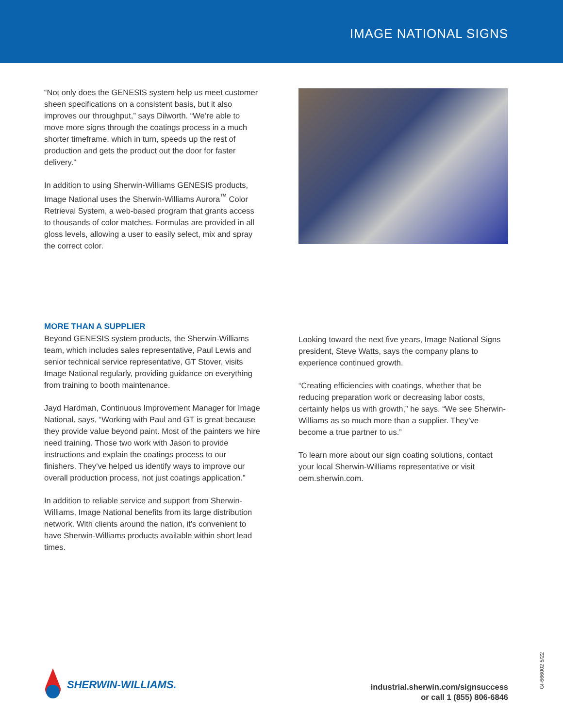IMAGE NATIONAL SIGNS
“Not only does the GENESIS system help us meet customer sheen specifications on a consistent basis, but it also improves our throughput,” says Dilworth. “We’re able to move more signs through the coatings process in a much shorter timeframe, which in turn, speeds up the rest of production and gets the product out the door for faster delivery.”
In addition to using Sherwin-Williams GENESIS products, Image National uses the Sherwin-Williams Aurora<sup>™</sup> Color Retrieval System, a web-based program that grants access to thousands of color matches. Formulas are provided in all gloss levels, allowing a user to easily select, mix and spray the correct color.
MORE THAN A SUPPLIER
Beyond GENESIS system products, the Sherwin-Williams team, which includes sales representative, Paul Lewis and senior technical service representative, GT Stover, visits Image National regularly, providing guidance on everything from training to booth maintenance.
Jayd Hardman, Continuous Improvement Manager for Image National, says, “Working with Paul and GT is great because they provide value beyond paint. Most of the painters we hire need training. Those two work with Jason to provide instructions and explain the coatings process to our finishers. They’ve helped us identify ways to improve our overall production process, not just coatings application.”
In addition to reliable service and support from Sherwin-Williams, Image National benefits from its large distribution network. With clients around the nation, it’s convenient to have Sherwin-Williams products available within short lead times.
Looking toward the next five years, Image National Signs president, Steve Watts, says the company plans to experience continued growth.
“Creating efficiencies with coatings, whether that be reducing preparation work or decreasing labor costs, certainly helps us with growth,” he says. “We see Sherwin-Williams as so much more than a supplier. They’ve become a true partner to us.”
To learn more about our sign coating solutions, contact your local Sherwin-Williams representative or visit oem.sherwin.com.
SHERWIN-WILLIAMS.
industrial.sherwin.com/signsuccess
or call 1 (855) 806-6846
GI-666002 5/22